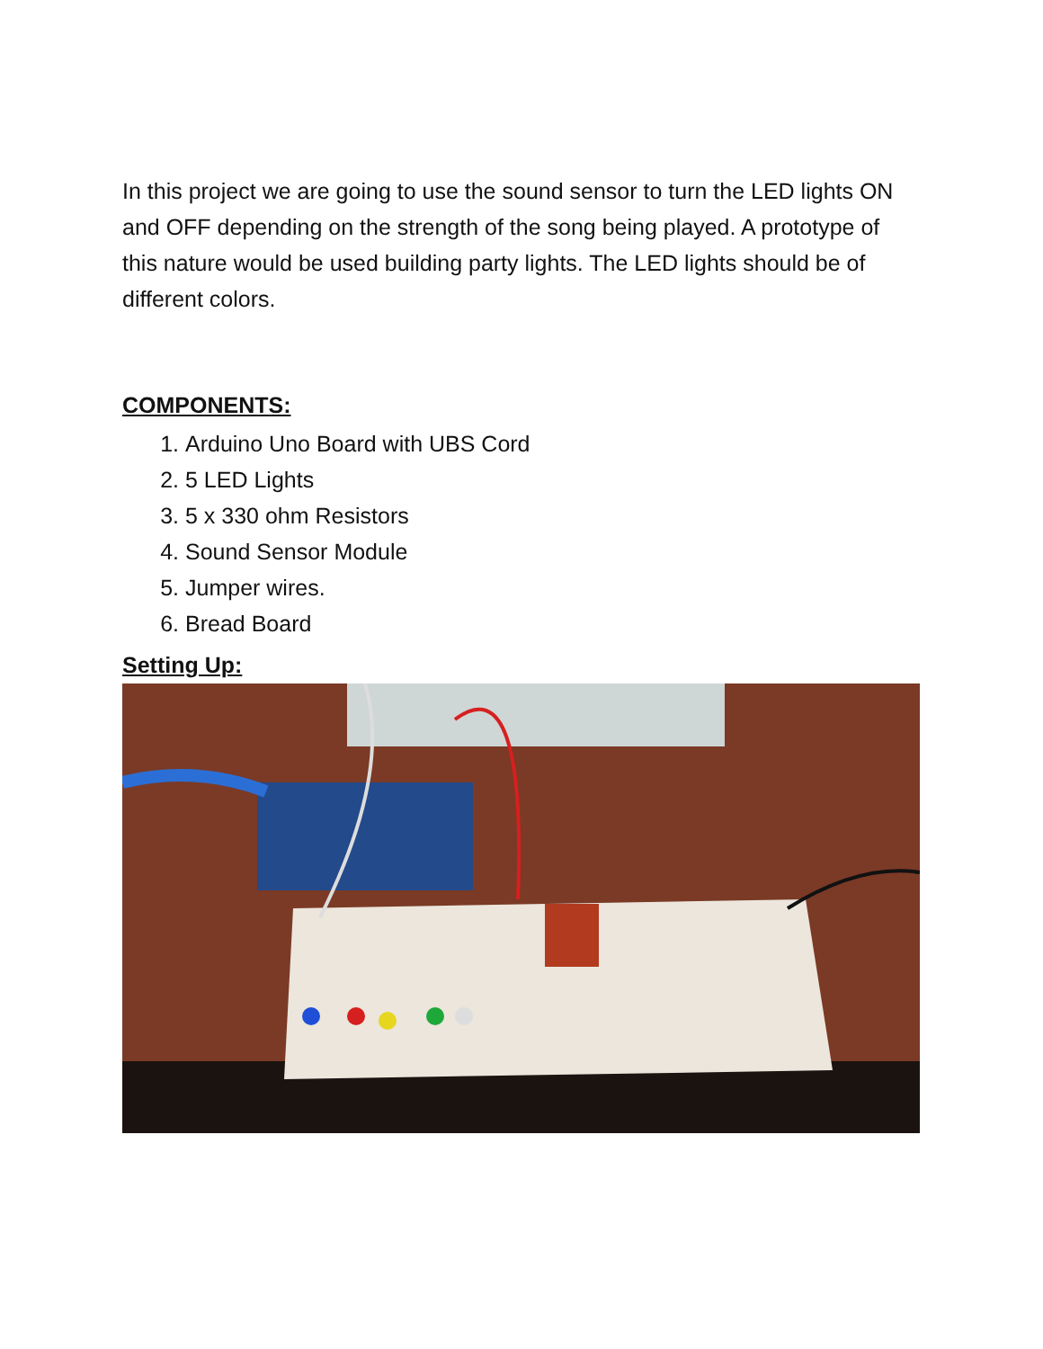In this project we are going to use the sound sensor to turn the LED lights ON and OFF depending on the strength of the song being played. A prototype of this nature would be used building party lights. The LED lights should be of different colors.
COMPONENTS:
1. Arduino Uno Board with UBS Cord
2. 5 LED Lights
3. 5 x 330 ohm Resistors
4. Sound Sensor Module
5. Jumper wires.
6. Bread Board
Setting Up: